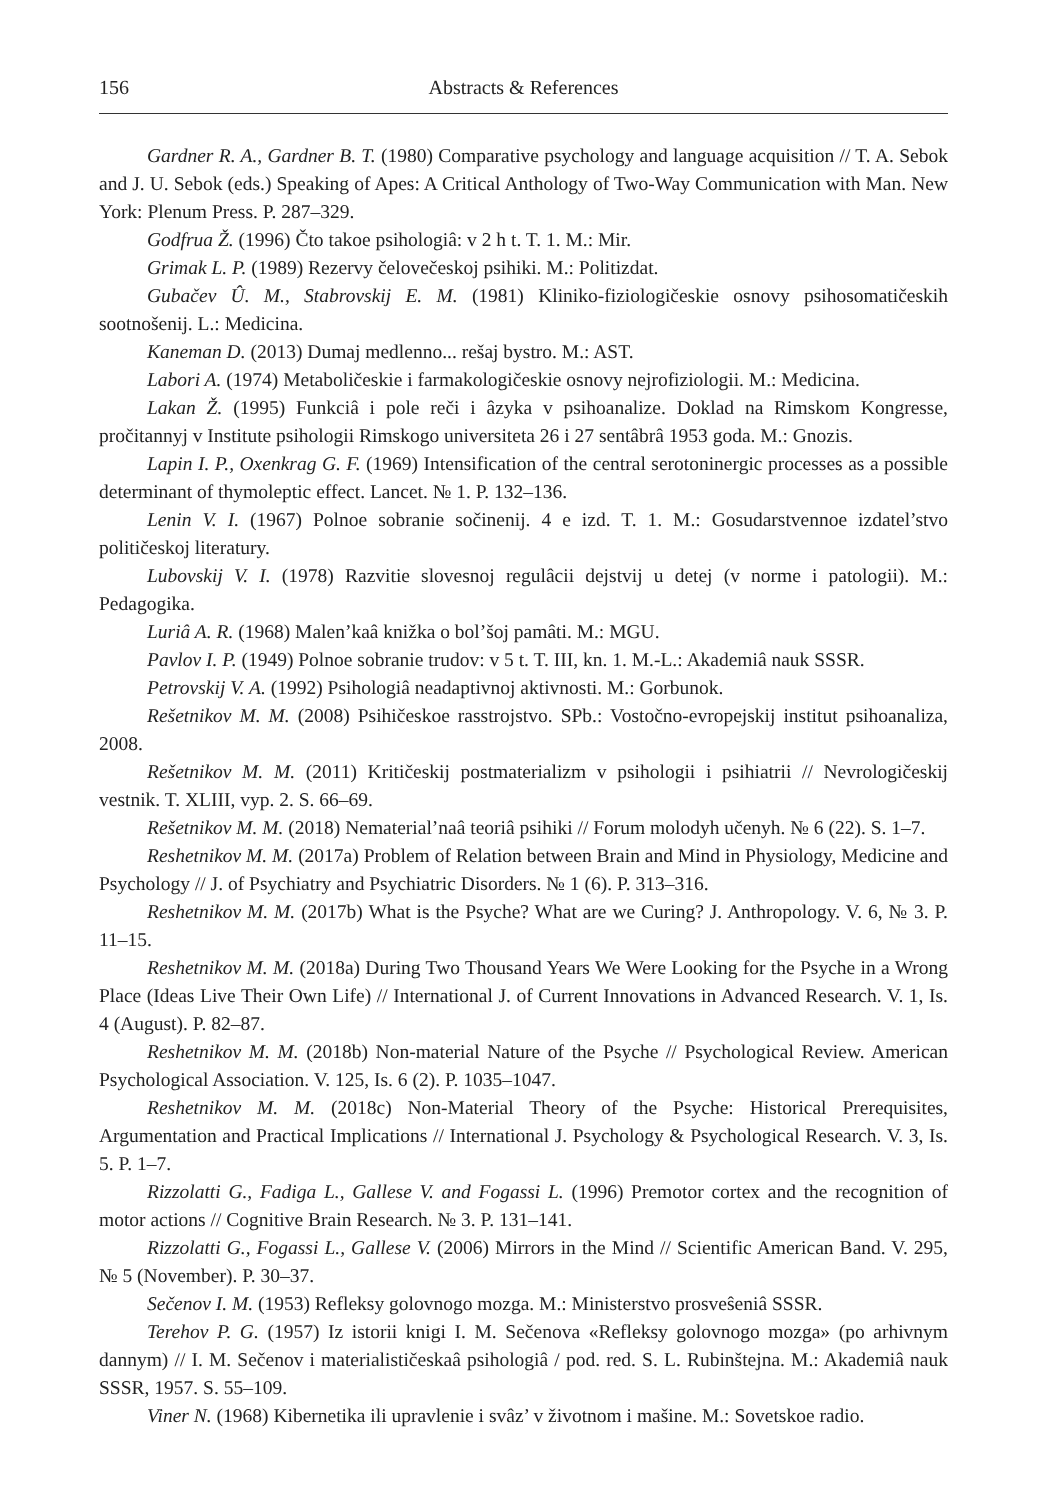156 Abstracts & References
Gardner R. A., Gardner B. T. (1980) Comparative psychology and language acquisition // T. A. Sebok and J. U. Sebok (eds.) Speaking of Apes: A Critical Anthology of Two-Way Communication with Man. New York: Plenum Press. P. 287–329.
Godfrua Ž. (1996) Čto takoe psihologiâ: v 2 h t. T. 1. M.: Mir.
Grimak L. P. (1989) Rezervy čelovečeskoj psihiki. M.: Politizdat.
Gubačev Û. M., Stabrovskij E. M. (1981) Kliniko-fiziologičeskie osnovy psihosomatičeskih sootnošenij. L.: Medicina.
Kaneman D. (2013) Dumaj medlenno... rešaj bystro. M.: AST.
Labori A. (1974) Metaboličeskie i farmakologičeskie osnovy nejrofiziologii. M.: Medicina.
Lakan Ž. (1995) Funkciâ i pole reči i âzyka v psihoanalize. Doklad na Rimskom Kongresse, pročitannyj v Institute psihologii Rimskogo universiteta 26 i 27 sentâbrâ 1953 goda. M.: Gnozis.
Lapin I. P., Oxenkrag G. F. (1969) Intensification of the central serotoninergic processes as a possible determinant of thymoleptic effect. Lancet. № 1. P. 132–136.
Lenin V. I. (1967) Polnoe sobranie sočinenij. 4 e izd. T. 1. M.: Gosudarstvennoe izdatel’stvo političeskoj literatury.
Lubovskij V. I. (1978) Razvitie slovesnoj regulâcii dejstvij u detej (v norme i patologii). M.: Pedagogika.
Luriâ A. R. (1968) Malen’kaâ knižka o bol’šoj pamâti. M.: MGU.
Pavlov I. P. (1949) Polnoe sobranie trudov: v 5 t. T. III, kn. 1. M.-L.: Akademiâ nauk SSSR.
Petrovskij V. A. (1992) Psihologiâ neadaptivnoj aktivnosti. M.: Gorbunok.
Rešetnikov M. M. (2008) Psihičeskoe rasstrojstvo. SPb.: Vostočno-evropejskij institut psihoanaliza, 2008.
Rešetnikov M. M. (2011) Kritičeskij postmaterializm v psihologii i psihiatrii // Nevrologičeskij vestnik. T. XLIII, vyp. 2. S. 66–69.
Rešetnikov M. M. (2018) Nematerial’naâ teoriâ psihiki // Forum molodyh učenyh. № 6 (22). S. 1–7.
Reshetnikov M. M. (2017a) Problem of Relation between Brain and Mind in Physiology, Medicine and Psychology // J. of Psychiatry and Psychiatric Disorders. № 1 (6). P. 313–316.
Reshetnikov M. M. (2017b) What is the Psyche? What are we Curing? J. Anthropology. V. 6, № 3. P. 11–15.
Reshetnikov M. M. (2018a) During Two Thousand Years We Were Looking for the Psyche in a Wrong Place (Ideas Live Their Own Life) // International J. of Current Innovations in Advanced Research. V. 1, Is. 4 (August). P. 82–87.
Reshetnikov M. M. (2018b) Non-material Nature of the Psyche // Psychological Review. American Psychological Association. V. 125, Is. 6 (2). P. 1035–1047.
Reshetnikov M. M. (2018c) Non-Material Theory of the Psyche: Historical Prerequisites, Argumentation and Practical Implications // International J. Psychology & Psychological Research. V. 3, Is. 5. P. 1–7.
Rizzolatti G., Fadiga L., Gallese V. and Fogassi L. (1996) Premotor cortex and the recognition of motor actions // Cognitive Brain Research. № 3. P. 131–141.
Rizzolatti G., Fogassi L., Gallese V. (2006) Mirrors in the Mind // Scientific American Band. V. 295, № 5 (November). P. 30–37.
Sečenov I. M. (1953) Refleksy golovnogo mozga. M.: Ministerstvo prosveŝeniâ SSSR.
Terehov P. G. (1957) Iz istorii knigi I. M. Sečenova «Refleksy golovnogo mozga» (po arhivnym dannym) // I. M. Sečenov i materialističeskaâ psihologiâ / pod. red. S. L. Rubinštejna. M.: Akademiâ nauk SSSR, 1957. S. 55–109.
Viner N. (1968) Kibernetika ili upravlenie i svâz’ v životnom i mašine. M.: Sovetskoe radio.